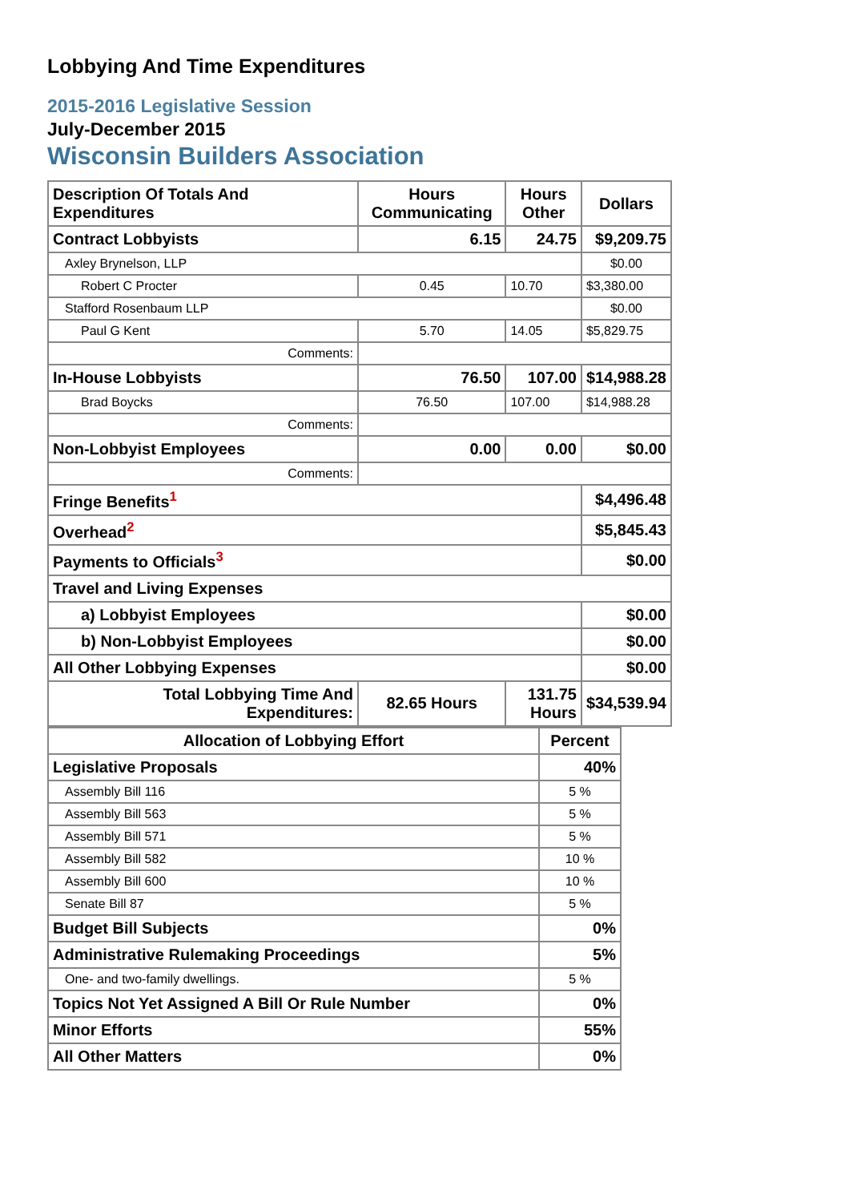Lobbying And Time Expenditures
2015-2016 Legislative Session
July-December 2015
Wisconsin Builders Association
| Description Of Totals And Expenditures | Hours Communicating | Hours Other | Dollars |
| --- | --- | --- | --- |
| Contract Lobbyists | 6.15 | 24.75 | $9,209.75 |
| Axley Brynelson, LLP | | | $0.00 |
| Robert C Procter | 0.45 | 10.70 | $3,380.00 |
| Stafford Rosenbaum LLP | | | $0.00 |
| Paul G Kent | 5.70 | 14.05 | $5,829.75 |
| Comments: | | | |
| In-House Lobbyists | 76.50 | 107.00 | $14,988.28 |
| Brad Boycks | 76.50 | 107.00 | $14,988.28 |
| Comments: | | | |
| Non-Lobbyist Employees | 0.00 | 0.00 | $0.00 |
| Comments: | | | |
| Fringe Benefits<sup>1</sup> | | | $4,496.48 |
| Overhead<sup>2</sup> | | | $5,845.43 |
| Payments to Officials<sup>3</sup> | | | $0.00 |
| Travel and Living Expenses | | | |
| a) Lobbyist Employees | | | $0.00 |
| b) Non-Lobbyist Employees | | | $0.00 |
| All Other Lobbying Expenses | | | $0.00 |
| Total Lobbying Time And Expenditures: | 82.65 Hours | 131.75 Hours | $34,539.94 |
| Allocation of Lobbying Effort | Percent |
| --- | --- |
| Legislative Proposals | 40% |
| Assembly Bill 116 | 5 % |
| Assembly Bill 563 | 5 % |
| Assembly Bill 571 | 5 % |
| Assembly Bill 582 | 10 % |
| Assembly Bill 600 | 10 % |
| Senate Bill 87 | 5 % |
| Budget Bill Subjects | 0% |
| Administrative Rulemaking Proceedings | 5% |
| One- and two-family dwellings. | 5 % |
| Topics Not Yet Assigned A Bill Or Rule Number | 0% |
| Minor Efforts | 55% |
| All Other Matters | 0% |